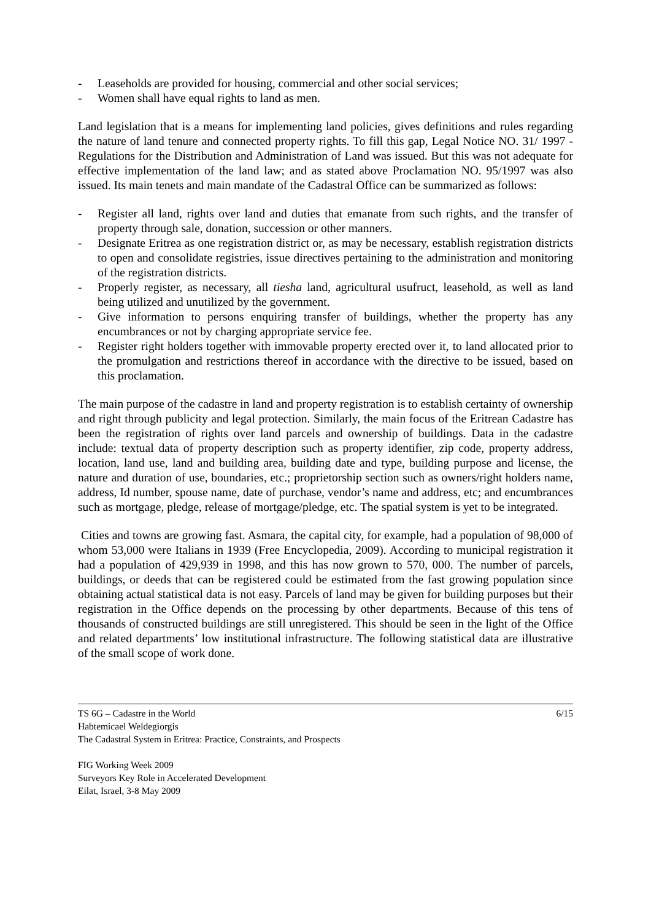- Leaseholds are provided for housing, commercial and other social services;
- Women shall have equal rights to land as men.
Land legislation that is a means for implementing land policies, gives definitions and rules regarding the nature of land tenure and connected property rights. To fill this gap, Legal Notice NO. 31/ 1997 - Regulations for the Distribution and Administration of Land was issued. But this was not adequate for effective implementation of the land law; and as stated above Proclamation NO. 95/1997 was also issued. Its main tenets and main mandate of the Cadastral Office can be summarized as follows:
- Register all land, rights over land and duties that emanate from such rights, and the transfer of property through sale, donation, succession or other manners.
- Designate Eritrea as one registration district or, as may be necessary, establish registration districts to open and consolidate registries, issue directives pertaining to the administration and monitoring of the registration districts.
- Properly register, as necessary, all tiesha land, agricultural usufruct, leasehold, as well as land being utilized and unutilized by the government.
- Give information to persons enquiring transfer of buildings, whether the property has any encumbrances or not by charging appropriate service fee.
- Register right holders together with immovable property erected over it, to land allocated prior to the promulgation and restrictions thereof in accordance with the directive to be issued, based on this proclamation.
The main purpose of the cadastre in land and property registration is to establish certainty of ownership and right through publicity and legal protection. Similarly, the main focus of the Eritrean Cadastre has been the registration of rights over land parcels and ownership of buildings. Data in the cadastre include: textual data of property description such as property identifier, zip code, property address, location, land use, land and building area, building date and type, building purpose and license, the nature and duration of use, boundaries, etc.; proprietorship section such as owners/right holders name, address, Id number, spouse name, date of purchase, vendor’s name and address, etc; and encumbrances such as mortgage, pledge, release of mortgage/pledge, etc. The spatial system is yet to be integrated.
Cities and towns are growing fast. Asmara, the capital city, for example, had a population of 98,000 of whom 53,000 were Italians in 1939 (Free Encyclopedia, 2009). According to municipal registration it had a population of 429,939 in 1998, and this has now grown to 570, 000. The number of parcels, buildings, or deeds that can be registered could be estimated from the fast growing population since obtaining actual statistical data is not easy. Parcels of land may be given for building purposes but their registration in the Office depends on the processing by other departments. Because of this tens of thousands of constructed buildings are still unregistered. This should be seen in the light of the Office and related departments’ low institutional infrastructure. The following statistical data are illustrative of the small scope of work done.
TS 6G – Cadastre in the World 6/15
Habtemicael Weldegiorgis
The Cadastral System in Eritrea: Practice, Constraints, and Prospects
FIG Working Week 2009
Surveyors Key Role in Accelerated Development
Eilat, Israel, 3-8 May 2009